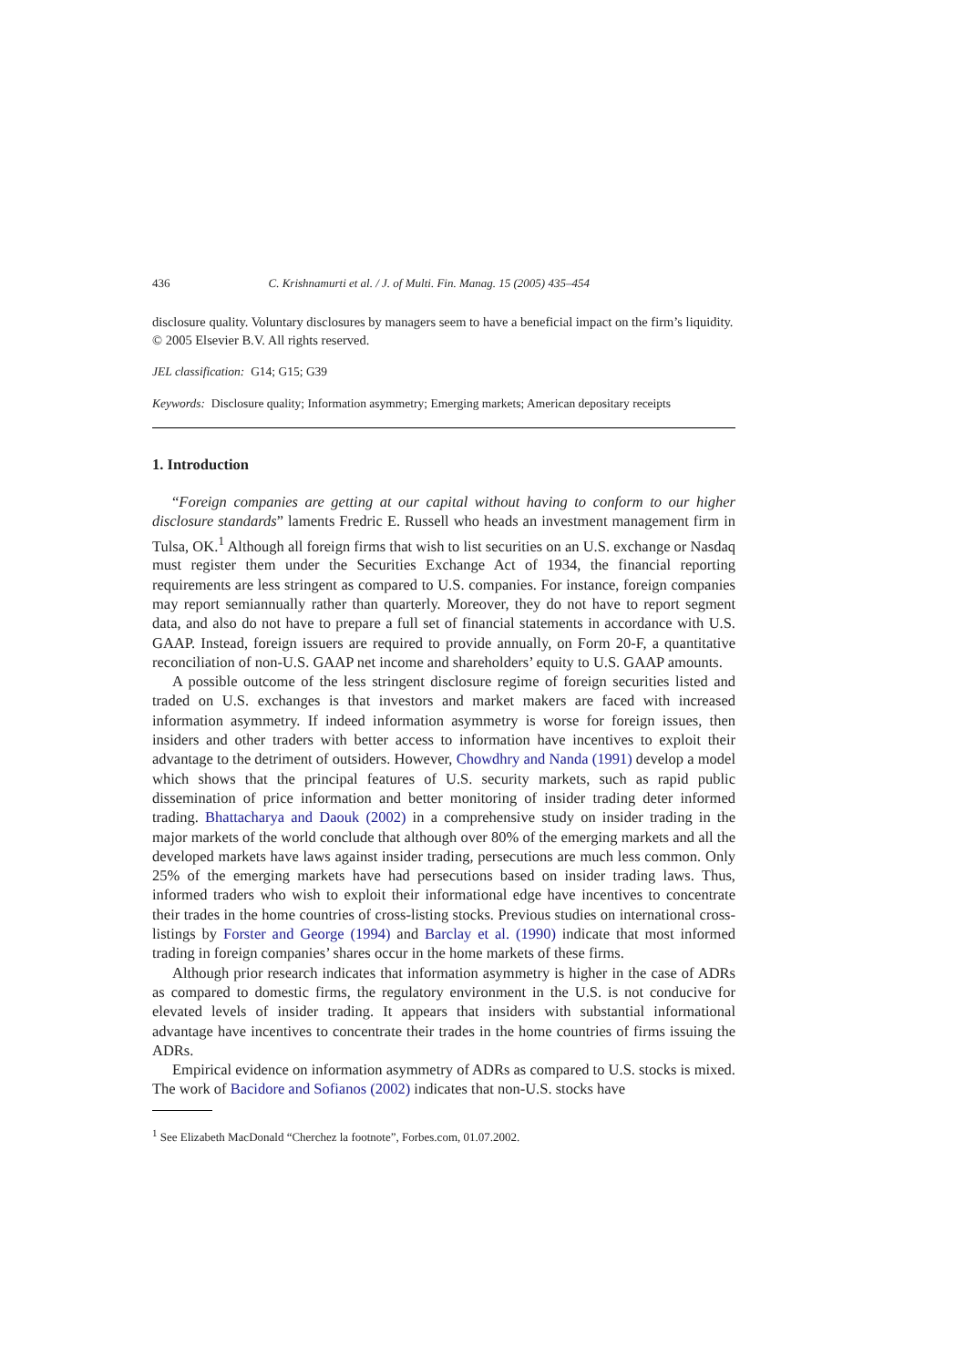436 C. Krishnamurti et al. / J. of Multi. Fin. Manag. 15 (2005) 435–454
disclosure quality. Voluntary disclosures by managers seem to have a beneficial impact on the firm’s liquidity.
© 2005 Elsevier B.V. All rights reserved.
JEL classification: G14; G15; G39
Keywords: Disclosure quality; Information asymmetry; Emerging markets; American depositary receipts
1. Introduction
“Foreign companies are getting at our capital without having to conform to our higher disclosure standards” laments Fredric E. Russell who heads an investment management firm in Tulsa, OK.<sup>1</sup> Although all foreign firms that wish to list securities on an U.S. exchange or Nasdaq must register them under the Securities Exchange Act of 1934, the financial reporting requirements are less stringent as compared to U.S. companies. For instance, foreign companies may report semiannually rather than quarterly. Moreover, they do not have to report segment data, and also do not have to prepare a full set of financial statements in accordance with U.S. GAAP. Instead, foreign issuers are required to provide annually, on Form 20-F, a quantitative reconciliation of non-U.S. GAAP net income and shareholders’ equity to U.S. GAAP amounts.
A possible outcome of the less stringent disclosure regime of foreign securities listed and traded on U.S. exchanges is that investors and market makers are faced with increased information asymmetry. If indeed information asymmetry is worse for foreign issues, then insiders and other traders with better access to information have incentives to exploit their advantage to the detriment of outsiders. However, Chowdhry and Nanda (1991) develop a model which shows that the principal features of U.S. security markets, such as rapid public dissemination of price information and better monitoring of insider trading deter informed trading. Bhattacharya and Daouk (2002) in a comprehensive study on insider trading in the major markets of the world conclude that although over 80% of the emerging markets and all the developed markets have laws against insider trading, persecutions are much less common. Only 25% of the emerging markets have had persecutions based on insider trading laws. Thus, informed traders who wish to exploit their informational edge have incentives to concentrate their trades in the home countries of cross-listing stocks. Previous studies on international cross-listings by Forster and George (1994) and Barclay et al. (1990) indicate that most informed trading in foreign companies’ shares occur in the home markets of these firms.
Although prior research indicates that information asymmetry is higher in the case of ADRs as compared to domestic firms, the regulatory environment in the U.S. is not conducive for elevated levels of insider trading. It appears that insiders with substantial informational advantage have incentives to concentrate their trades in the home countries of firms issuing the ADRs.
Empirical evidence on information asymmetry of ADRs as compared to U.S. stocks is mixed. The work of Bacidore and Sofianos (2002) indicates that non-U.S. stocks have
<sup>1</sup> See Elizabeth MacDonald “Cherchez la footnote”, Forbes.com, 01.07.2002.